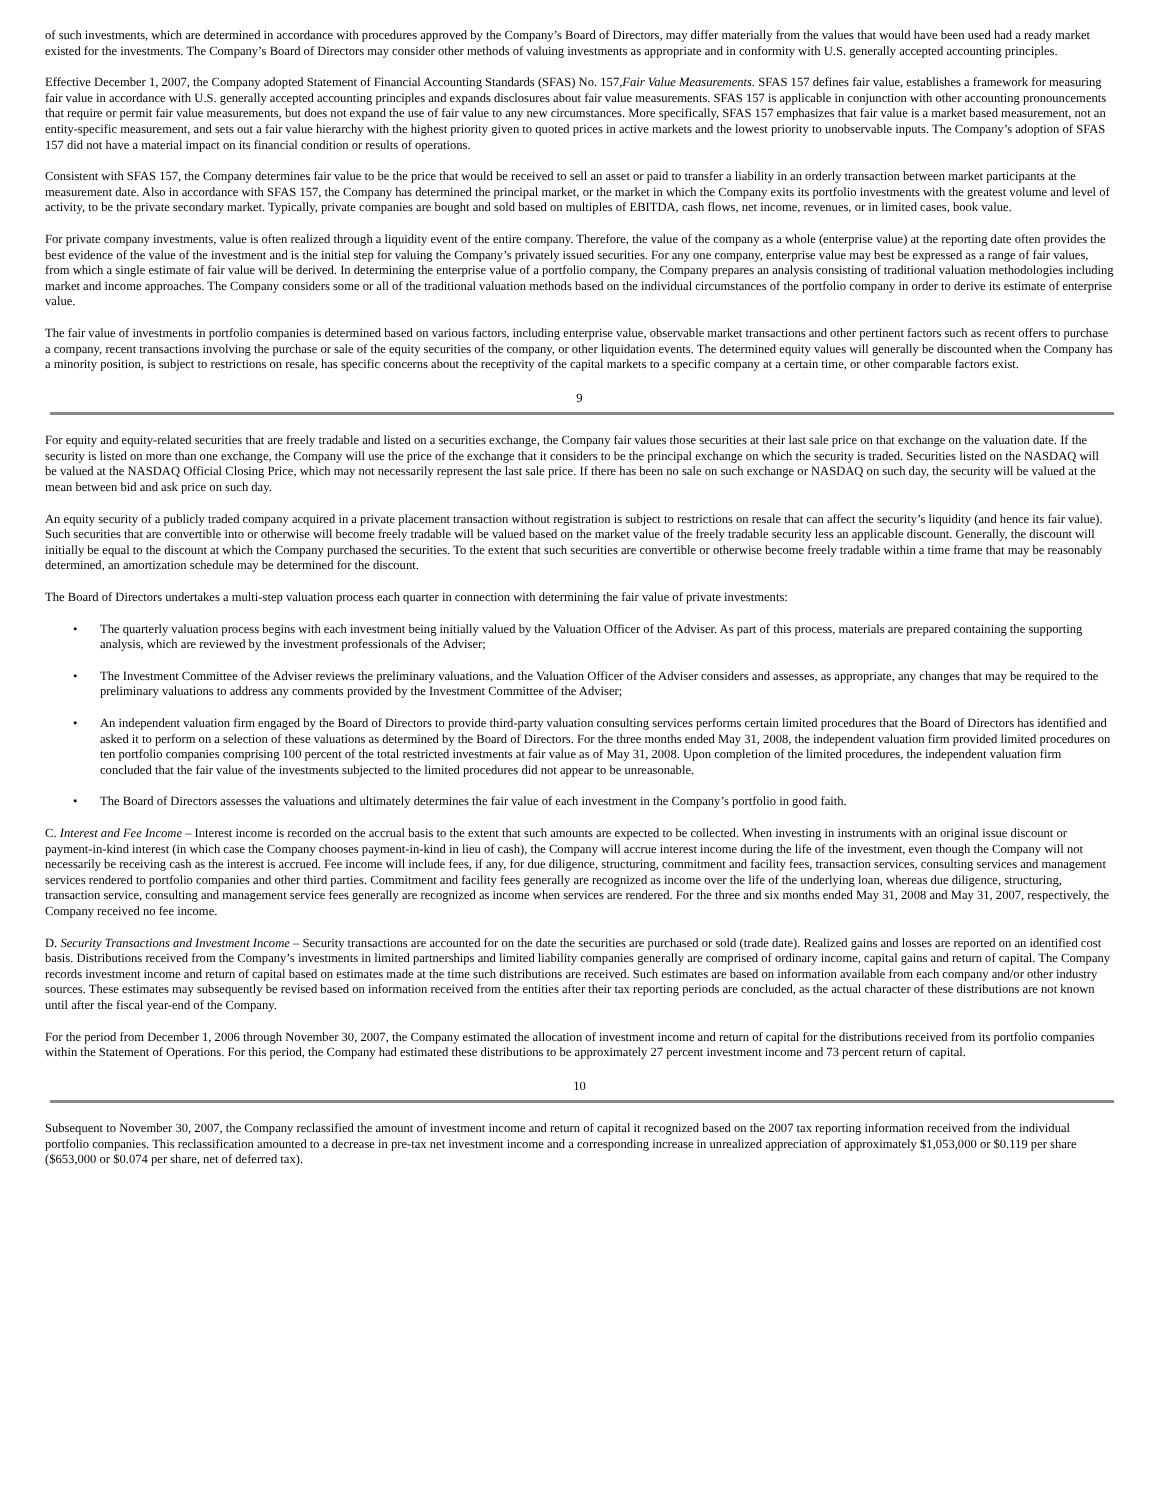of such investments, which are determined in accordance with procedures approved by the Company’s Board of Directors, may differ materially from the values that would have been used had a ready market existed for the investments. The Company’s Board of Directors may consider other methods of valuing investments as appropriate and in conformity with U.S. generally accepted accounting principles.
Effective December 1, 2007, the Company adopted Statement of Financial Accounting Standards (SFAS) No. 157,Fair Value Measurements. SFAS 157 defines fair value, establishes a framework for measuring fair value in accordance with U.S. generally accepted accounting principles and expands disclosures about fair value measurements. SFAS 157 is applicable in conjunction with other accounting pronouncements that require or permit fair value measurements, but does not expand the use of fair value to any new circumstances. More specifically, SFAS 157 emphasizes that fair value is a market based measurement, not an entity-specific measurement, and sets out a fair value hierarchy with the highest priority given to quoted prices in active markets and the lowest priority to unobservable inputs. The Company’s adoption of SFAS 157 did not have a material impact on its financial condition or results of operations.
Consistent with SFAS 157, the Company determines fair value to be the price that would be received to sell an asset or paid to transfer a liability in an orderly transaction between market participants at the measurement date. Also in accordance with SFAS 157, the Company has determined the principal market, or the market in which the Company exits its portfolio investments with the greatest volume and level of activity, to be the private secondary market. Typically, private companies are bought and sold based on multiples of EBITDA, cash flows, net income, revenues, or in limited cases, book value.
For private company investments, value is often realized through a liquidity event of the entire company. Therefore, the value of the company as a whole (enterprise value) at the reporting date often provides the best evidence of the value of the investment and is the initial step for valuing the Company’s privately issued securities. For any one company, enterprise value may best be expressed as a range of fair values, from which a single estimate of fair value will be derived. In determining the enterprise value of a portfolio company, the Company prepares an analysis consisting of traditional valuation methodologies including market and income approaches. The Company considers some or all of the traditional valuation methods based on the individual circumstances of the portfolio company in order to derive its estimate of enterprise value.
The fair value of investments in portfolio companies is determined based on various factors, including enterprise value, observable market transactions and other pertinent factors such as recent offers to purchase a company, recent transactions involving the purchase or sale of the equity securities of the company, or other liquidation events. The determined equity values will generally be discounted when the Company has a minority position, is subject to restrictions on resale, has specific concerns about the receptivity of the capital markets to a specific company at a certain time, or other comparable factors exist.
9
For equity and equity-related securities that are freely tradable and listed on a securities exchange, the Company fair values those securities at their last sale price on that exchange on the valuation date. If the security is listed on more than one exchange, the Company will use the price of the exchange that it considers to be the principal exchange on which the security is traded. Securities listed on the NASDAQ will be valued at the NASDAQ Official Closing Price, which may not necessarily represent the last sale price. If there has been no sale on such exchange or NASDAQ on such day, the security will be valued at the mean between bid and ask price on such day.
An equity security of a publicly traded company acquired in a private placement transaction without registration is subject to restrictions on resale that can affect the security’s liquidity (and hence its fair value). Such securities that are convertible into or otherwise will become freely tradable will be valued based on the market value of the freely tradable security less an applicable discount. Generally, the discount will initially be equal to the discount at which the Company purchased the securities. To the extent that such securities are convertible or otherwise become freely tradable within a time frame that may be reasonably determined, an amortization schedule may be determined for the discount.
The Board of Directors undertakes a multi-step valuation process each quarter in connection with determining the fair value of private investments:
• The quarterly valuation process begins with each investment being initially valued by the Valuation Officer of the Adviser. As part of this process, materials are prepared containing the supporting analysis, which are reviewed by the investment professionals of the Adviser;
• The Investment Committee of the Adviser reviews the preliminary valuations, and the Valuation Officer of the Adviser considers and assesses, as appropriate, any changes that may be required to the preliminary valuations to address any comments provided by the Investment Committee of the Adviser;
• An independent valuation firm engaged by the Board of Directors to provide third-party valuation consulting services performs certain limited procedures that the Board of Directors has identified and asked it to perform on a selection of these valuations as determined by the Board of Directors. For the three months ended May 31, 2008, the independent valuation firm provided limited procedures on ten portfolio companies comprising 100 percent of the total restricted investments at fair value as of May 31, 2008. Upon completion of the limited procedures, the independent valuation firm concluded that the fair value of the investments subjected to the limited procedures did not appear to be unreasonable.
• The Board of Directors assesses the valuations and ultimately determines the fair value of each investment in the Company’s portfolio in good faith.
C. Interest and Fee Income – Interest income is recorded on the accrual basis to the extent that such amounts are expected to be collected. When investing in instruments with an original issue discount or payment-in-kind interest (in which case the Company chooses payment-in-kind in lieu of cash), the Company will accrue interest income during the life of the investment, even though the Company will not necessarily be receiving cash as the interest is accrued. Fee income will include fees, if any, for due diligence, structuring, commitment and facility fees, transaction services, consulting services and management services rendered to portfolio companies and other third parties. Commitment and facility fees generally are recognized as income over the life of the underlying loan, whereas due diligence, structuring, transaction service, consulting and management service fees generally are recognized as income when services are rendered. For the three and six months ended May 31, 2008 and May 31, 2007, respectively, the Company received no fee income.
D. Security Transactions and Investment Income – Security transactions are accounted for on the date the securities are purchased or sold (trade date). Realized gains and losses are reported on an identified cost basis. Distributions received from the Company’s investments in limited partnerships and limited liability companies generally are comprised of ordinary income, capital gains and return of capital. The Company records investment income and return of capital based on estimates made at the time such distributions are received. Such estimates are based on information available from each company and/or other industry sources. These estimates may subsequently be revised based on information received from the entities after their tax reporting periods are concluded, as the actual character of these distributions are not known until after the fiscal year-end of the Company.
For the period from December 1, 2006 through November 30, 2007, the Company estimated the allocation of investment income and return of capital for the distributions received from its portfolio companies within the Statement of Operations. For this period, the Company had estimated these distributions to be approximately 27 percent investment income and 73 percent return of capital.
10
Subsequent to November 30, 2007, the Company reclassified the amount of investment income and return of capital it recognized based on the 2007 tax reporting information received from the individual portfolio companies. This reclassification amounted to a decrease in pre-tax net investment income and a corresponding increase in unrealized appreciation of approximately $1,053,000 or $0.119 per share ($653,000 or $0.074 per share, net of deferred tax).